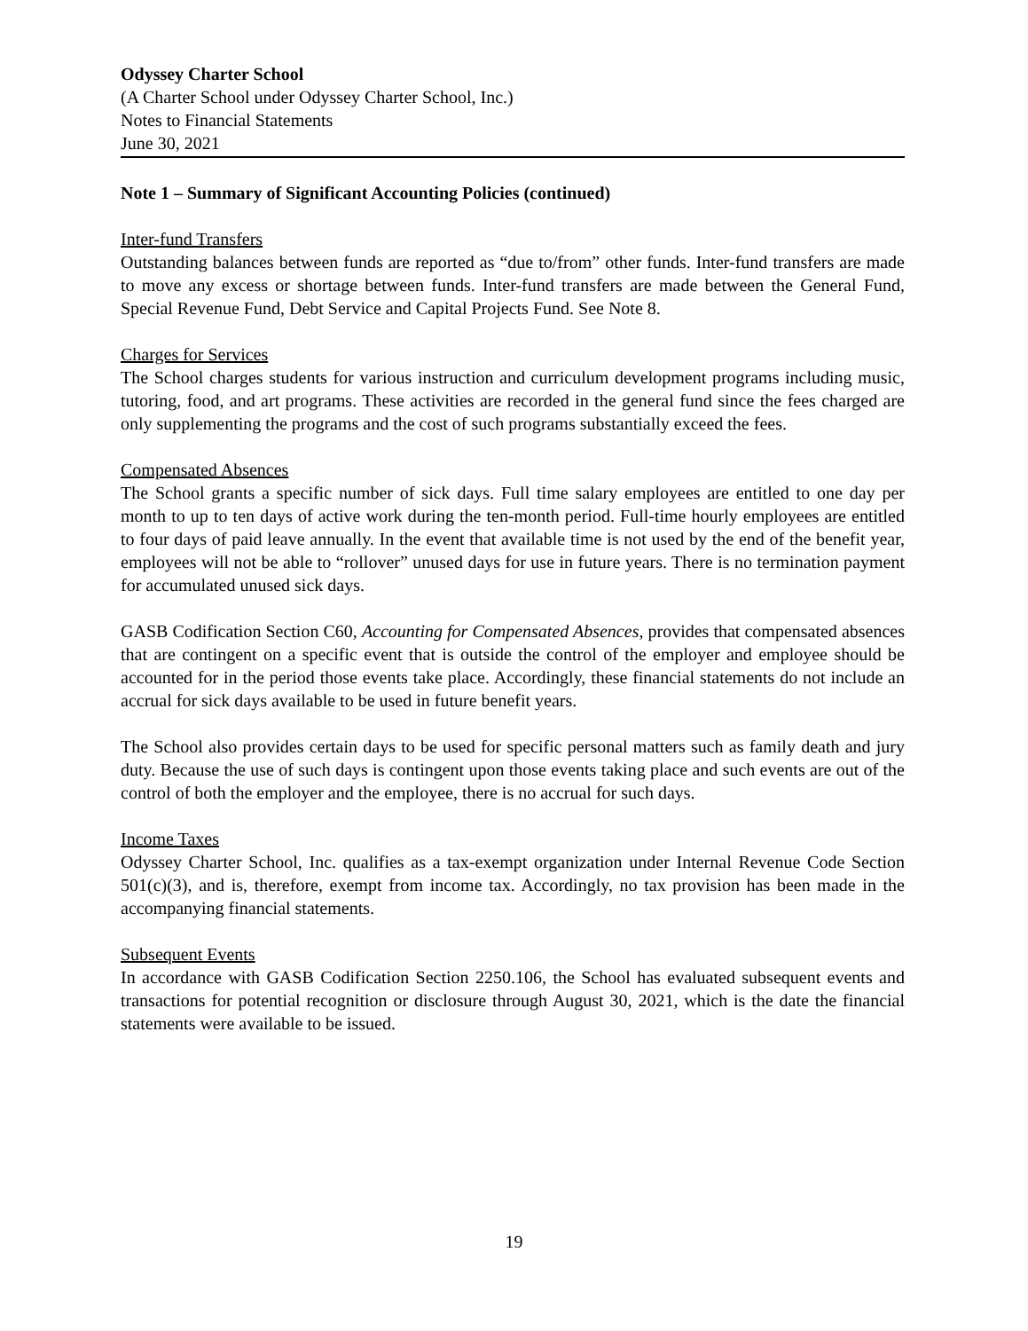Odyssey Charter School
(A Charter School under Odyssey Charter School, Inc.)
Notes to Financial Statements
June 30, 2021
Note 1 – Summary of Significant Accounting Policies (continued)
Inter-fund Transfers
Outstanding balances between funds are reported as “due to/from” other funds. Inter-fund transfers are made to move any excess or shortage between funds. Inter-fund transfers are made between the General Fund, Special Revenue Fund, Debt Service and Capital Projects Fund. See Note 8.
Charges for Services
The School charges students for various instruction and curriculum development programs including music, tutoring, food, and art programs. These activities are recorded in the general fund since the fees charged are only supplementing the programs and the cost of such programs substantially exceed the fees.
Compensated Absences
The School grants a specific number of sick days. Full time salary employees are entitled to one day per month to up to ten days of active work during the ten-month period. Full-time hourly employees are entitled to four days of paid leave annually. In the event that available time is not used by the end of the benefit year, employees will not be able to “rollover” unused days for use in future years. There is no termination payment for accumulated unused sick days.
GASB Codification Section C60, Accounting for Compensated Absences, provides that compensated absences that are contingent on a specific event that is outside the control of the employer and employee should be accounted for in the period those events take place. Accordingly, these financial statements do not include an accrual for sick days available to be used in future benefit years.
The School also provides certain days to be used for specific personal matters such as family death and jury duty. Because the use of such days is contingent upon those events taking place and such events are out of the control of both the employer and the employee, there is no accrual for such days.
Income Taxes
Odyssey Charter School, Inc. qualifies as a tax-exempt organization under Internal Revenue Code Section 501(c)(3), and is, therefore, exempt from income tax. Accordingly, no tax provision has been made in the accompanying financial statements.
Subsequent Events
In accordance with GASB Codification Section 2250.106, the School has evaluated subsequent events and transactions for potential recognition or disclosure through August 30, 2021, which is the date the financial statements were available to be issued.
19